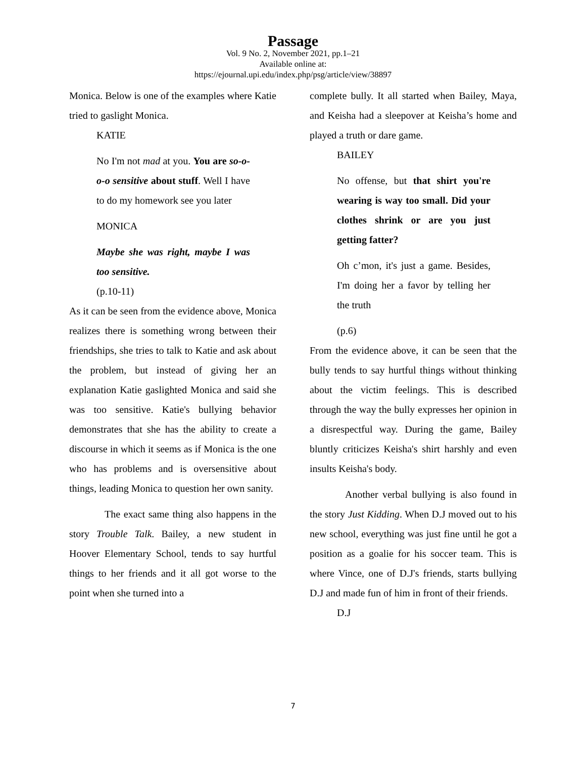Passage
Vol. 9 No. 2, November 2021, pp.1–21
Available online at:
https://ejournal.upi.edu/index.php/psg/article/view/38897
Monica. Below is one of the examples where Katie tried to gaslight Monica.
KATIE
No I'm not mad at you. You are so-o-o-o sensitive about stuff. Well I have to do my homework see you later
MONICA
Maybe she was right, maybe I was too sensitive.
(p.10-11)
As it can be seen from the evidence above, Monica realizes there is something wrong between their friendships, she tries to talk to Katie and ask about the problem, but instead of giving her an explanation Katie gaslighted Monica and said she was too sensitive. Katie's bullying behavior demonstrates that she has the ability to create a discourse in which it seems as if Monica is the one who has problems and is oversensitive about things, leading Monica to question her own sanity.
The exact same thing also happens in the story Trouble Talk. Bailey, a new student in Hoover Elementary School, tends to say hurtful things to her friends and it all got worse to the point when she turned into a
complete bully. It all started when Bailey, Maya, and Keisha had a sleepover at Keisha’s home and played a truth or dare game.
BAILEY
No offense, but that shirt you're wearing is way too small. Did your clothes shrink or are you just getting fatter?
Oh c’mon, it's just a game. Besides, I'm doing her a favor by telling her the truth
(p.6)
From the evidence above, it can be seen that the bully tends to say hurtful things without thinking about the victim feelings. This is described through the way the bully expresses her opinion in a disrespectful way. During the game, Bailey bluntly criticizes Keisha's shirt harshly and even insults Keisha's body.
Another verbal bullying is also found in the story Just Kidding. When D.J moved out to his new school, everything was just fine until he got a position as a goalie for his soccer team. This is where Vince, one of D.J's friends, starts bullying D.J and made fun of him in front of their friends.
D.J
7